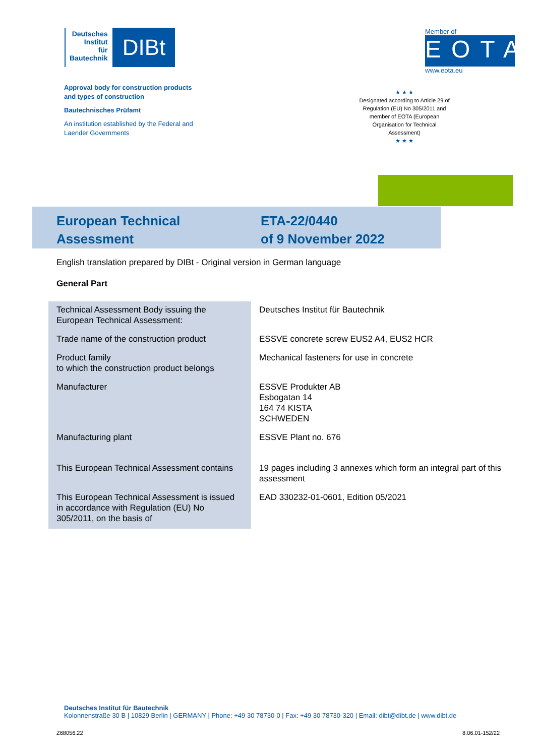Deutsches
Institut
für
Bautechnik
DIBt
Member of
EOTA
www.eota.eu
Approval body for construction products
and types of construction
Bautechnisches Prüfamt
An institution established by the Federal and
Laender Governments
★ ★ ★
Designated according to Article 29 of Regulation (EU) No 305/2011 and member of EOTA (European Organisation for Technical Assessment)
★ ★ ★
European Technical
Assessment
ETA-22/0440
of 9 November 2022
English translation prepared by DIBt - Original version in German language
General Part
| Technical Assessment Body issuing the European Technical Assessment: | Deutsches Institut für Bautechnik |
| Trade name of the construction product | ESSVE concrete screw EUS2 A4, EUS2 HCR |
| Product family to which the construction product belongs | Mechanical fasteners for use in concrete |
| Manufacturer | ESSVE Produkter AB Esbogatan 14 164 74 KISTA SCHWEDEN |
| Manufacturing plant | ESSVE Plant no. 676 |
| This European Technical Assessment contains | 19 pages including 3 annexes which form an integral part of this assessment |
| This European Technical Assessment is issued in accordance with Regulation (EU) No 305/2011, on the basis of | EAD 330232-01-0601, Edition 05/2021 |
Deutsches Institut für Bautechnik
Kolonnenstraße 30 B | 10829 Berlin | GERMANY | Phone: +49 30 78730-0 | Fax: +49 30 78730-320 | Email: dibt@dibt.de | www.dibt.de
Z68056.22 8.06.01-152/22